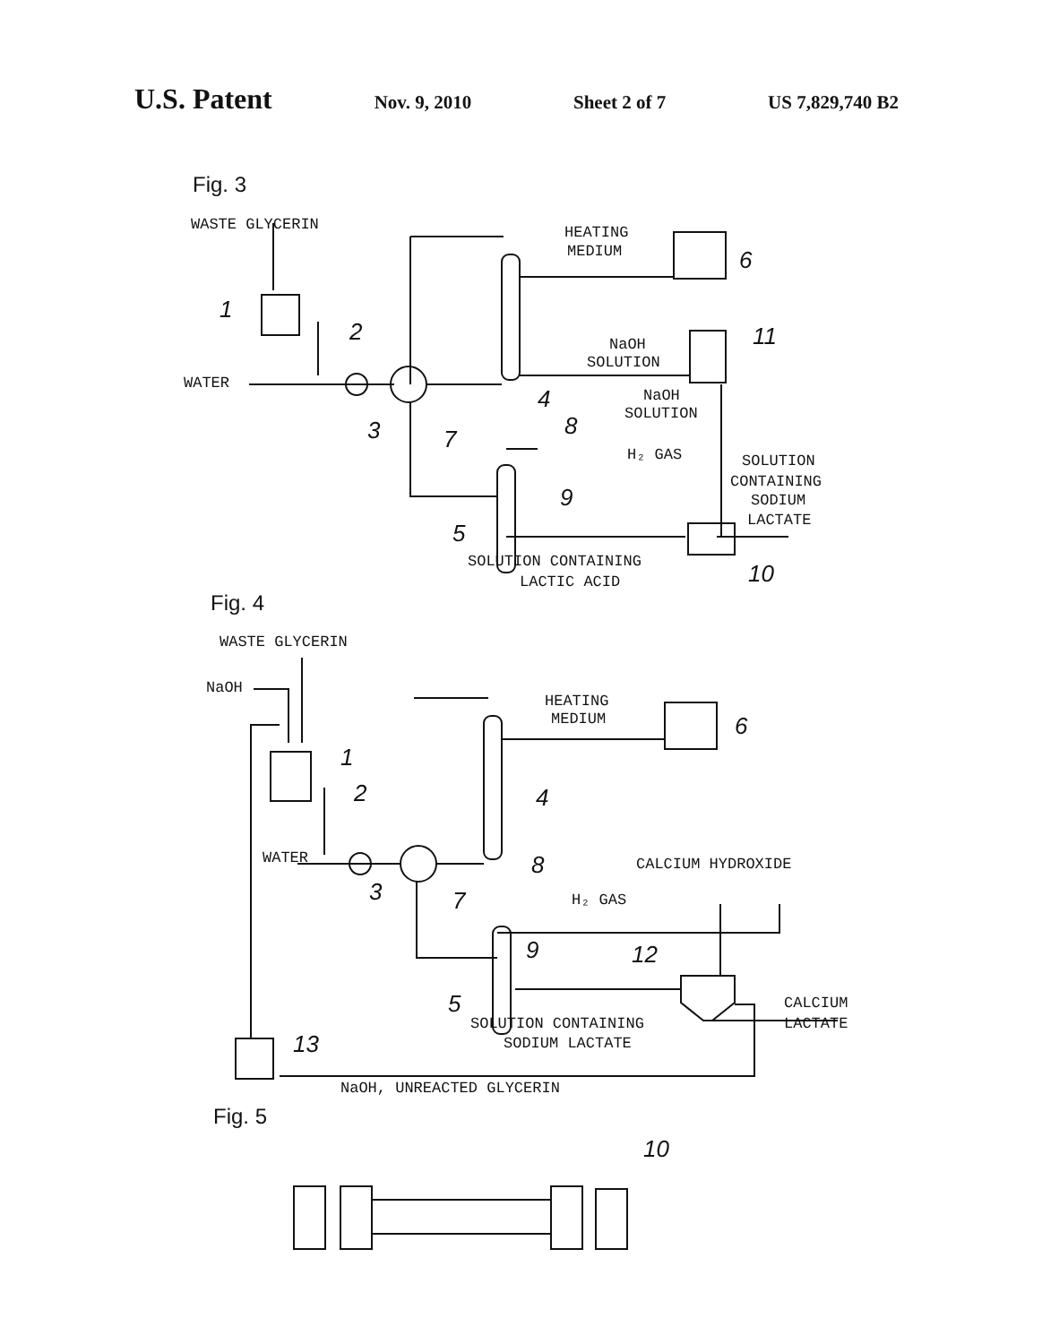U.S. Patent Nov. 9, 2010 Sheet 2 of 7 US 7,829,740 B2
Fig. 3
WASTE GLYCERIN
HEATING
MEDIUM
6
1
2
WATER
NaOH
SOLUTION
11
NaOH
SOLUTION
4
3
7
8
H₂ GAS
SOLUTION
CONTAINING
SODIUM
LACTATE
9
5
SOLUTION CONTAINING
LACTIC ACID
10
Fig. 4
WASTE GLYCERIN
NaOH
HEATING
MEDIUM
6
1
4
2
WATER
CALCIUM HYDROXIDE
8
3
7
H₂ GAS
9
12
CALCIUM
LACTATE
5
SOLUTION CONTAINING
SODIUM LACTATE
13
NaOH, UNREACTED GLYCERIN
Fig. 5
10